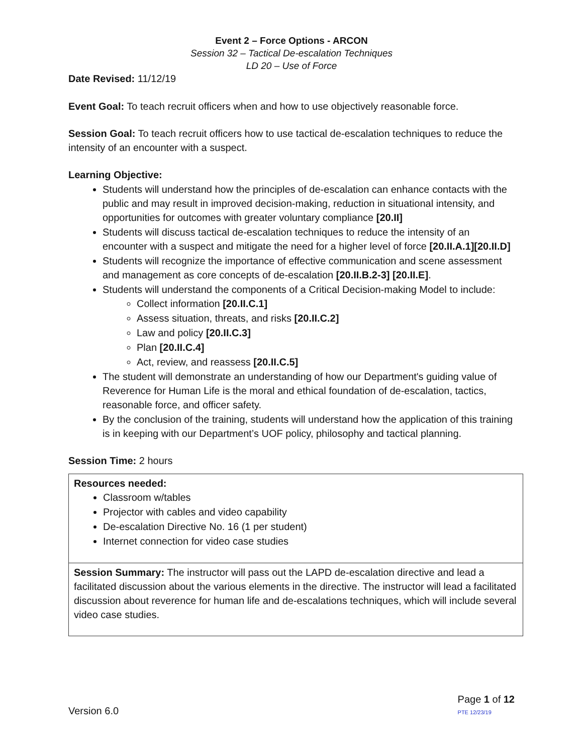Event 2 – Force Options - ARCON
Session 32 – Tactical De-escalation Techniques
LD 20 – Use of Force
Date Revised: 11/12/19
Event Goal: To teach recruit officers when and how to use objectively reasonable force.
Session Goal: To teach recruit officers how to use tactical de-escalation techniques to reduce the intensity of an encounter with a suspect.
Learning Objective:
Students will understand how the principles of de-escalation can enhance contacts with the public and may result in improved decision-making, reduction in situational intensity, and opportunities for outcomes with greater voluntary compliance [20.II]
Students will discuss tactical de-escalation techniques to reduce the intensity of an encounter with a suspect and mitigate the need for a higher level of force [20.II.A.1][20.II.D]
Students will recognize the importance of effective communication and scene assessment and management as core concepts of de-escalation [20.II.B.2-3] [20.II.E].
Students will understand the components of a Critical Decision-making Model to include:
Collect information [20.II.C.1]
Assess situation, threats, and risks [20.II.C.2]
Law and policy [20.II.C.3]
Plan [20.II.C.4]
Act, review, and reassess [20.II.C.5]
The student will demonstrate an understanding of how our Department's guiding value of Reverence for Human Life is the moral and ethical foundation of de-escalation, tactics, reasonable force, and officer safety.
By the conclusion of the training, students will understand how the application of this training is in keeping with our Department’s UOF policy, philosophy and tactical planning.
Session Time: 2 hours
| Resources needed: Classroom w/tables Projector with cables and video capability De-escalation Directive No. 16 (1 per student) Internet connection for video case studies |
| Session Summary: The instructor will pass out the LAPD de-escalation directive and lead a facilitated discussion about the various elements in the directive. The instructor will lead a facilitated discussion about reverence for human life and de-escalations techniques, which will include several video case studies. |
Version 6.0 Page 1 of 12
PTE 12/23/19